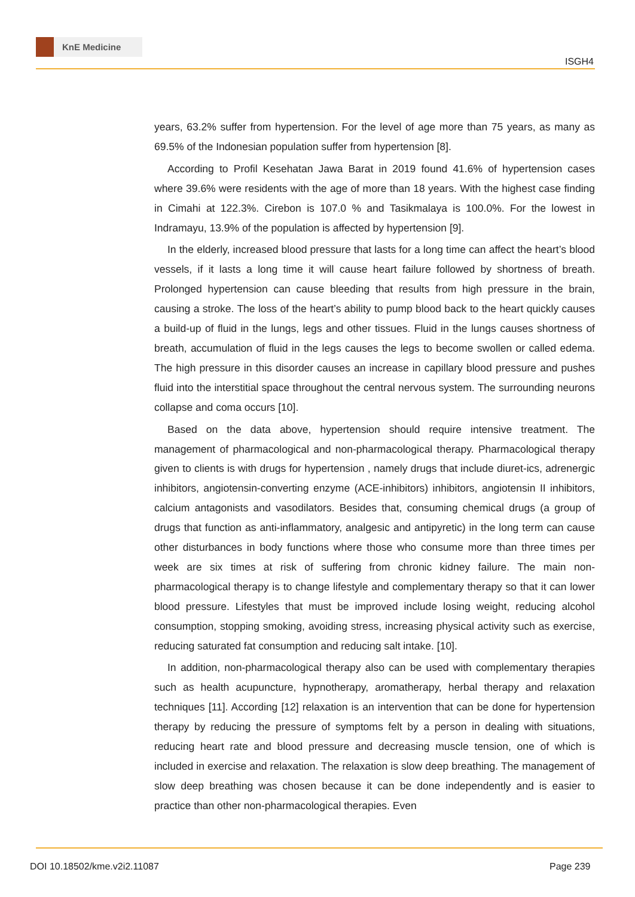KnE Medicine
ISGH4
years, 63.2% suffer from hypertension. For the level of age more than 75 years, as many as 69.5% of the Indonesian population suffer from hypertension [8].
According to Profil Kesehatan Jawa Barat in 2019 found 41.6% of hypertension cases where 39.6% were residents with the age of more than 18 years. With the highest case finding in Cimahi at 122.3%. Cirebon is 107.0 % and Tasikmalaya is 100.0%. For the lowest in Indramayu, 13.9% of the population is affected by hypertension [9].
In the elderly, increased blood pressure that lasts for a long time can affect the heart’s blood vessels, if it lasts a long time it will cause heart failure followed by shortness of breath. Prolonged hypertension can cause bleeding that results from high pressure in the brain, causing a stroke. The loss of the heart’s ability to pump blood back to the heart quickly causes a build-up of fluid in the lungs, legs and other tissues. Fluid in the lungs causes shortness of breath, accumulation of fluid in the legs causes the legs to become swollen or called edema. The high pressure in this disorder causes an increase in capillary blood pressure and pushes fluid into the interstitial space throughout the central nervous system. The surrounding neurons collapse and coma occurs [10].
Based on the data above, hypertension should require intensive treatment. The management of pharmacological and non-pharmacological therapy. Pharmacological therapy given to clients is with drugs for hypertension , namely drugs that include diuret-ics, adrenergic inhibitors, angiotensin-converting enzyme (ACE-inhibitors) inhibitors, angiotensin II inhibitors, calcium antagonists and vasodilators. Besides that, consuming chemical drugs (a group of drugs that function as anti-inflammatory, analgesic and antipyretic) in the long term can cause other disturbances in body functions where those who consume more than three times per week are six times at risk of suffering from chronic kidney failure. The main non-pharmacological therapy is to change lifestyle and complementary therapy so that it can lower blood pressure. Lifestyles that must be improved include losing weight, reducing alcohol consumption, stopping smoking, avoiding stress, increasing physical activity such as exercise, reducing saturated fat consumption and reducing salt intake. [10].
In addition, non-pharmacological therapy also can be used with complementary therapies such as health acupuncture, hypnotherapy, aromatherapy, herbal therapy and relaxation techniques [11]. According [12] relaxation is an intervention that can be done for hypertension therapy by reducing the pressure of symptoms felt by a person in dealing with situations, reducing heart rate and blood pressure and decreasing muscle tension, one of which is included in exercise and relaxation. The relaxation is slow deep breathing. The management of slow deep breathing was chosen because it can be done independently and is easier to practice than other non-pharmacological therapies. Even
DOI 10.18502/kme.v2i2.11087 Page 239